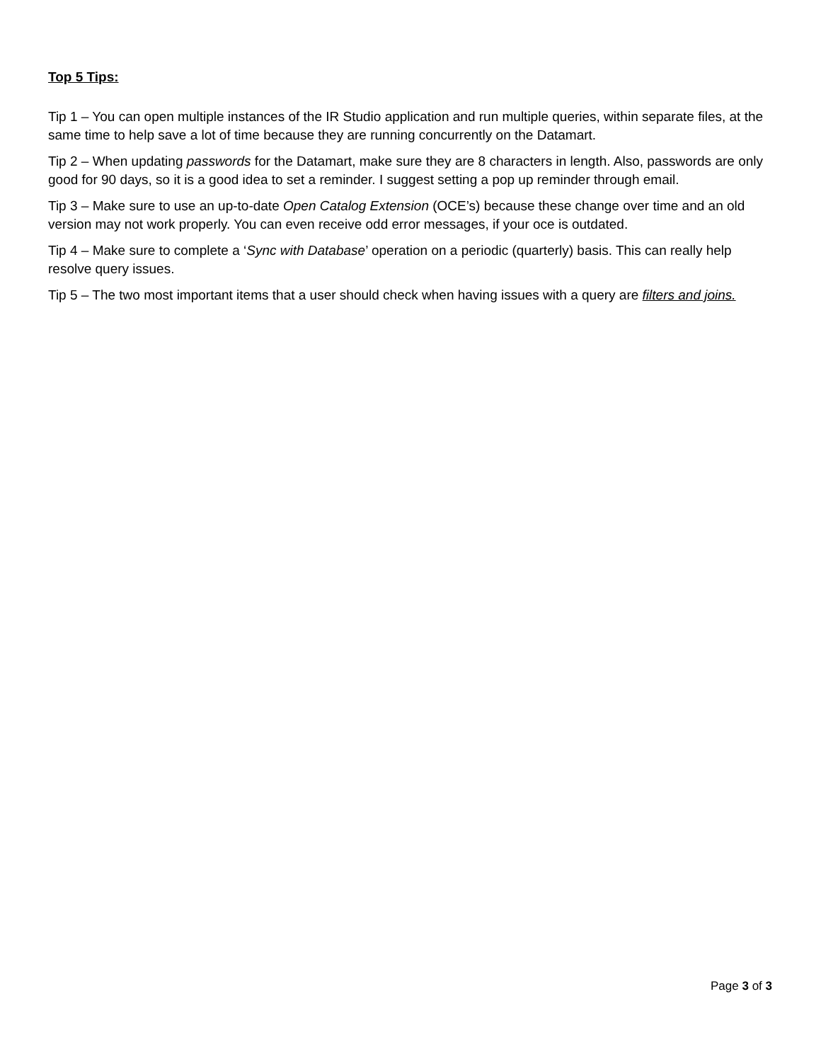Top 5 Tips:
Tip 1 – You can open multiple instances of the IR Studio application and run multiple queries, within separate files, at the same time to help save a lot of time because they are running concurrently on the Datamart.
Tip 2 – When updating passwords for the Datamart, make sure they are 8 characters in length. Also, passwords are only good for 90 days, so it is a good idea to set a reminder. I suggest setting a pop up reminder through email.
Tip 3 – Make sure to use an up-to-date Open Catalog Extension (OCE’s) because these change over time and an old version may not work properly. You can even receive odd error messages, if your oce is outdated.
Tip 4 – Make sure to complete a ‘Sync with Database’ operation on a periodic (quarterly) basis. This can really help resolve query issues.
Tip 5 – The two most important items that a user should check when having issues with a query are filters and joins.
Page 3 of 3